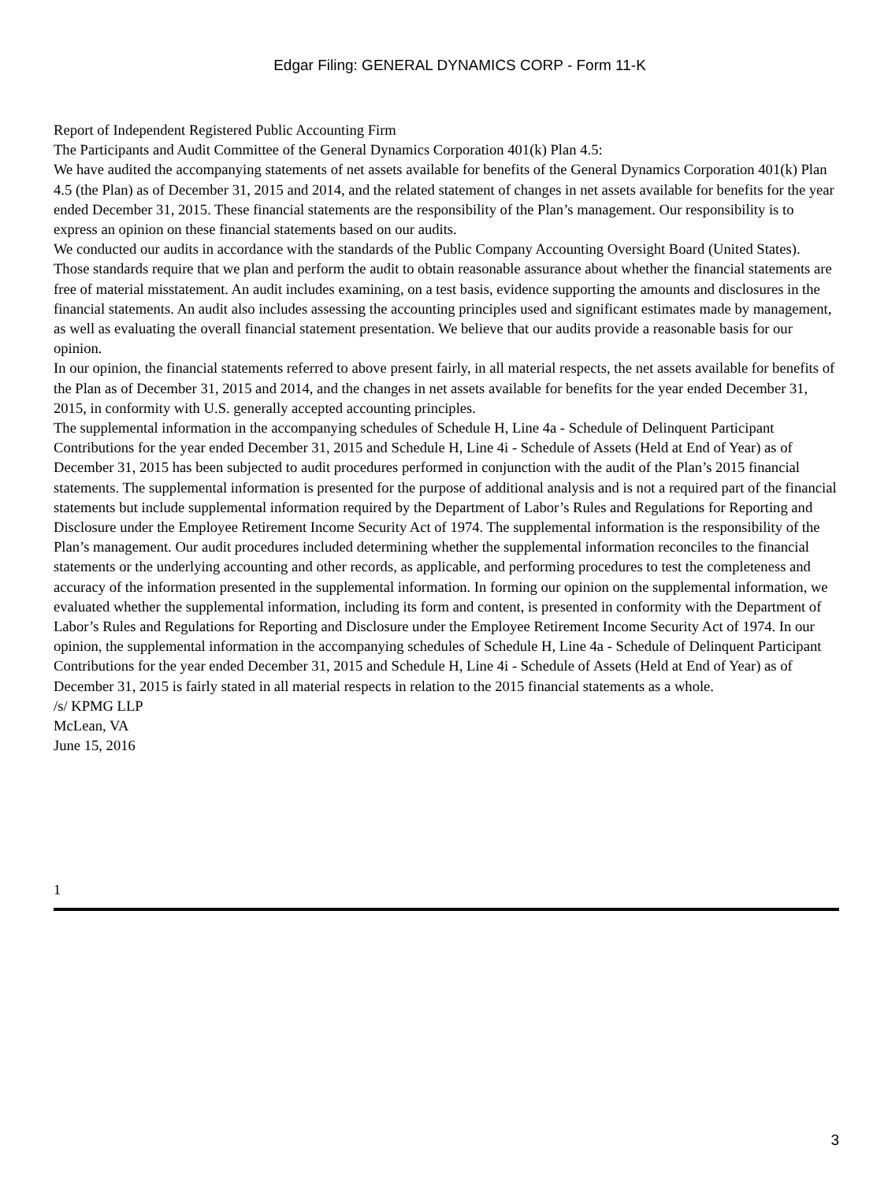Edgar Filing: GENERAL DYNAMICS CORP - Form 11-K
Report of Independent Registered Public Accounting Firm
The Participants and Audit Committee of the General Dynamics Corporation 401(k) Plan 4.5:
We have audited the accompanying statements of net assets available for benefits of the General Dynamics Corporation 401(k) Plan 4.5 (the Plan) as of December 31, 2015 and 2014, and the related statement of changes in net assets available for benefits for the year ended December 31, 2015. These financial statements are the responsibility of the Plan’s management. Our responsibility is to express an opinion on these financial statements based on our audits.
We conducted our audits in accordance with the standards of the Public Company Accounting Oversight Board (United States). Those standards require that we plan and perform the audit to obtain reasonable assurance about whether the financial statements are free of material misstatement. An audit includes examining, on a test basis, evidence supporting the amounts and disclosures in the financial statements. An audit also includes assessing the accounting principles used and significant estimates made by management, as well as evaluating the overall financial statement presentation. We believe that our audits provide a reasonable basis for our opinion.
In our opinion, the financial statements referred to above present fairly, in all material respects, the net assets available for benefits of the Plan as of December 31, 2015 and 2014, and the changes in net assets available for benefits for the year ended December 31, 2015, in conformity with U.S. generally accepted accounting principles.
The supplemental information in the accompanying schedules of Schedule H, Line 4a - Schedule of Delinquent Participant Contributions for the year ended December 31, 2015 and Schedule H, Line 4i - Schedule of Assets (Held at End of Year) as of December 31, 2015 has been subjected to audit procedures performed in conjunction with the audit of the Plan’s 2015 financial statements. The supplemental information is presented for the purpose of additional analysis and is not a required part of the financial statements but include supplemental information required by the Department of Labor’s Rules and Regulations for Reporting and Disclosure under the Employee Retirement Income Security Act of 1974. The supplemental information is the responsibility of the Plan’s management. Our audit procedures included determining whether the supplemental information reconciles to the financial statements or the underlying accounting and other records, as applicable, and performing procedures to test the completeness and accuracy of the information presented in the supplemental information. In forming our opinion on the supplemental information, we evaluated whether the supplemental information, including its form and content, is presented in conformity with the Department of Labor’s Rules and Regulations for Reporting and Disclosure under the Employee Retirement Income Security Act of 1974. In our opinion, the supplemental information in the accompanying schedules of Schedule H, Line 4a - Schedule of Delinquent Participant Contributions for the year ended December 31, 2015 and Schedule H, Line 4i - Schedule of Assets (Held at End of Year) as of December 31, 2015 is fairly stated in all material respects in relation to the 2015 financial statements as a whole.
/s/ KPMG LLP
McLean, VA
June 15, 2016
1
3